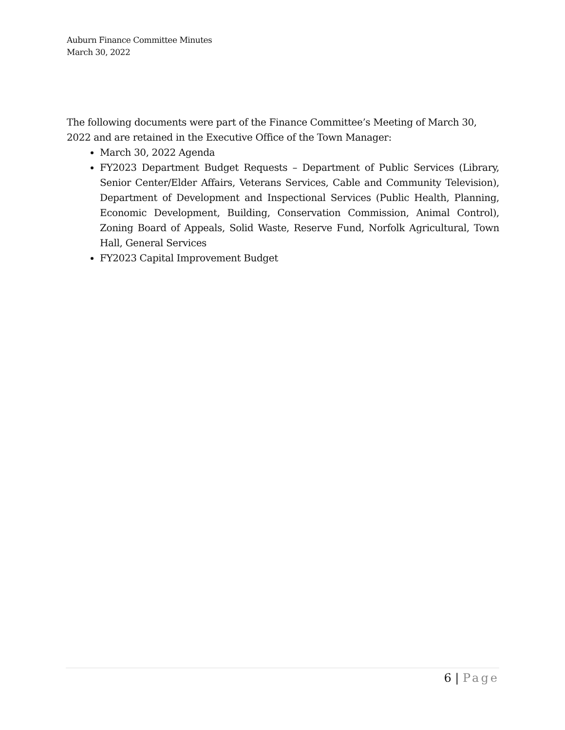Auburn Finance Committee Minutes
March 30, 2022
The following documents were part of the Finance Committee’s Meeting of March 30, 2022 and are retained in the Executive Office of the Town Manager:
March 30, 2022 Agenda
FY2023 Department Budget Requests – Department of Public Services (Library, Senior Center/Elder Affairs, Veterans Services, Cable and Community Television), Department of Development and Inspectional Services (Public Health, Planning, Economic Development, Building, Conservation Commission, Animal Control), Zoning Board of Appeals, Solid Waste, Reserve Fund, Norfolk Agricultural, Town Hall, General Services
FY2023 Capital Improvement Budget
6 | Page